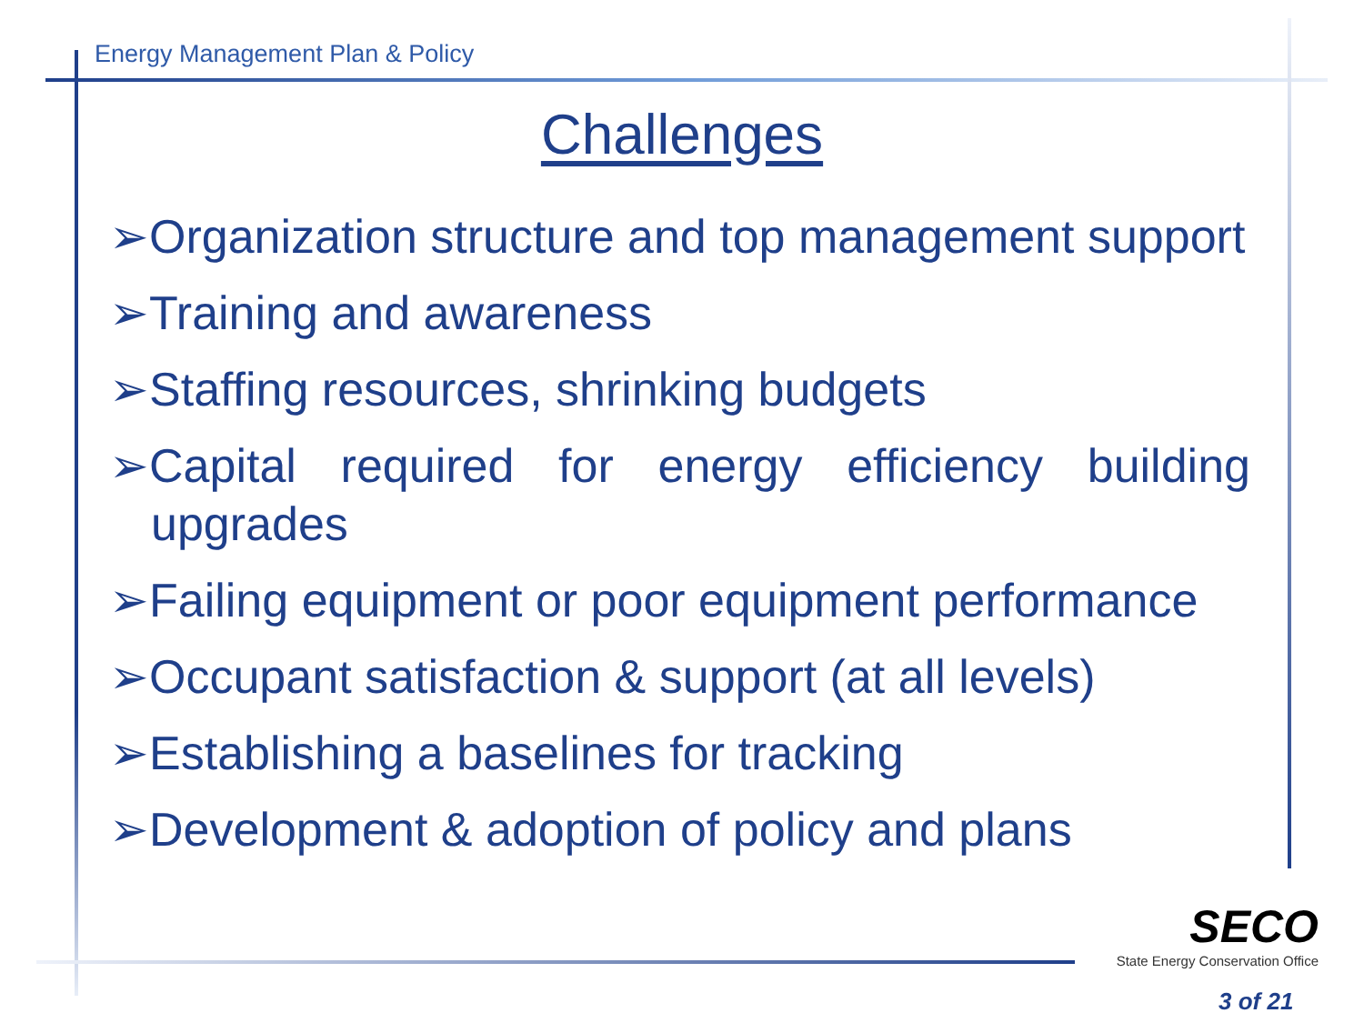Energy Management Plan & Policy
Challenges
➢Organization structure and top management support
➢Training and awareness
➢Staffing resources, shrinking budgets
➢Capital required for energy efficiency building upgrades
➢Failing equipment or poor equipment performance
➢Occupant satisfaction & support (at all levels)
➢Establishing a baselines for tracking
➢Development & adoption of policy and plans
SECO
State Energy Conservation Office
3 of 21